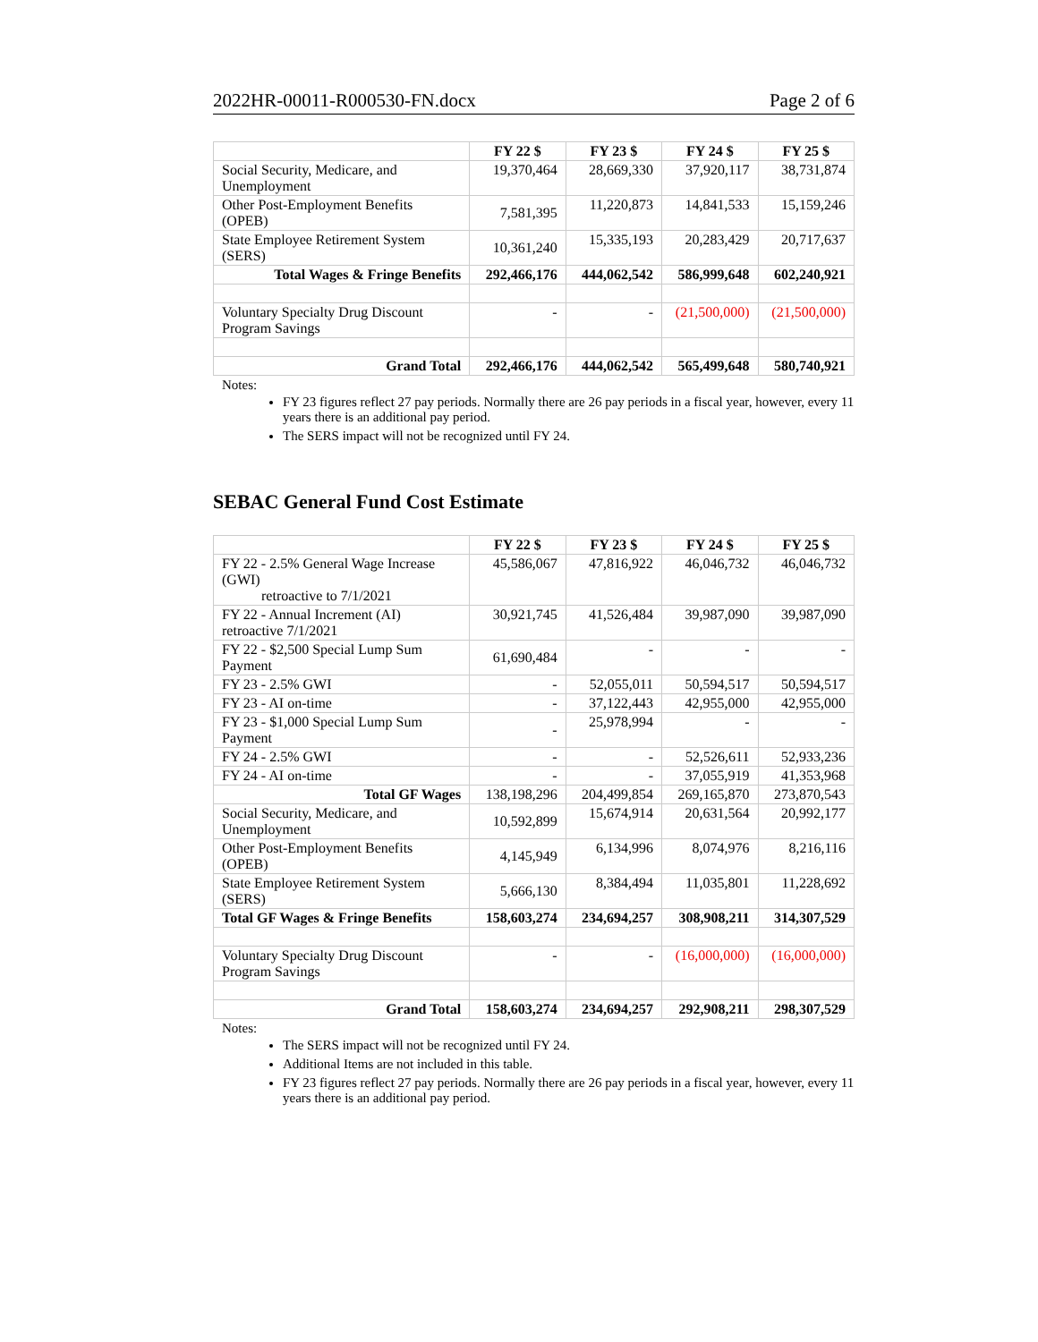2022HR-00011-R000530-FN.docx Page 2 of 6
| | FY 22 $ | FY 23 $ | FY 24 $ | FY 25 $ |
| --- | --- | --- | --- | --- |
| Social Security, Medicare, and Unemployment | 19,370,464 | 28,669,330 | 37,920,117 | 38,731,874 |
| Other Post-Employment Benefits (OPEB) | 7,581,395 | 11,220,873 | 14,841,533 | 15,159,246 |
| State Employee Retirement System (SERS) | 10,361,240 | 15,335,193 | 20,283,429 | 20,717,637 |
| Total Wages & Fringe Benefits | 292,466,176 | 444,062,542 | 586,999,648 | 602,240,921 |
| Voluntary Specialty Drug Discount Program Savings | - | - | (21,500,000) | (21,500,000) |
| Grand Total | 292,466,176 | 444,062,542 | 565,499,648 | 580,740,921 |
Notes:
FY 23 figures reflect 27 pay periods. Normally there are 26 pay periods in a fiscal year, however, every 11 years there is an additional pay period.
The SERS impact will not be recognized until FY 24.
SEBAC General Fund Cost Estimate
| | FY 22 $ | FY 23 $ | FY 24 $ | FY 25 $ |
| --- | --- | --- | --- | --- |
| FY 22 - 2.5% General Wage Increase (GWI) retroactive to 7/1/2021 | 45,586,067 | 47,816,922 | 46,046,732 | 46,046,732 |
| FY 22 - Annual Increment (AI) retroactive 7/1/2021 | 30,921,745 | 41,526,484 | 39,987,090 | 39,987,090 |
| FY 22 - $2,500 Special Lump Sum Payment | 61,690,484 | - | - | - |
| FY 23 - 2.5% GWI | - | 52,055,011 | 50,594,517 | 50,594,517 |
| FY 23 - AI on-time | - | 37,122,443 | 42,955,000 | 42,955,000 |
| FY 23 - $1,000 Special Lump Sum Payment | - | 25,978,994 | - | - |
| FY 24 - 2.5% GWI | - | - | 52,526,611 | 52,933,236 |
| FY 24 - AI on-time | - | - | 37,055,919 | 41,353,968 |
| Total GF Wages | 138,198,296 | 204,499,854 | 269,165,870 | 273,870,543 |
| Social Security, Medicare, and Unemployment | 10,592,899 | 15,674,914 | 20,631,564 | 20,992,177 |
| Other Post-Employment Benefits (OPEB) | 4,145,949 | 6,134,996 | 8,074,976 | 8,216,116 |
| State Employee Retirement System (SERS) | 5,666,130 | 8,384,494 | 11,035,801 | 11,228,692 |
| Total GF Wages & Fringe Benefits | 158,603,274 | 234,694,257 | 308,908,211 | 314,307,529 |
| Voluntary Specialty Drug Discount Program Savings | - | - | (16,000,000) | (16,000,000) |
| Grand Total | 158,603,274 | 234,694,257 | 292,908,211 | 298,307,529 |
Notes:
The SERS impact will not be recognized until FY 24.
Additional Items are not included in this table.
FY 23 figures reflect 27 pay periods. Normally there are 26 pay periods in a fiscal year, however, every 11 years there is an additional pay period.